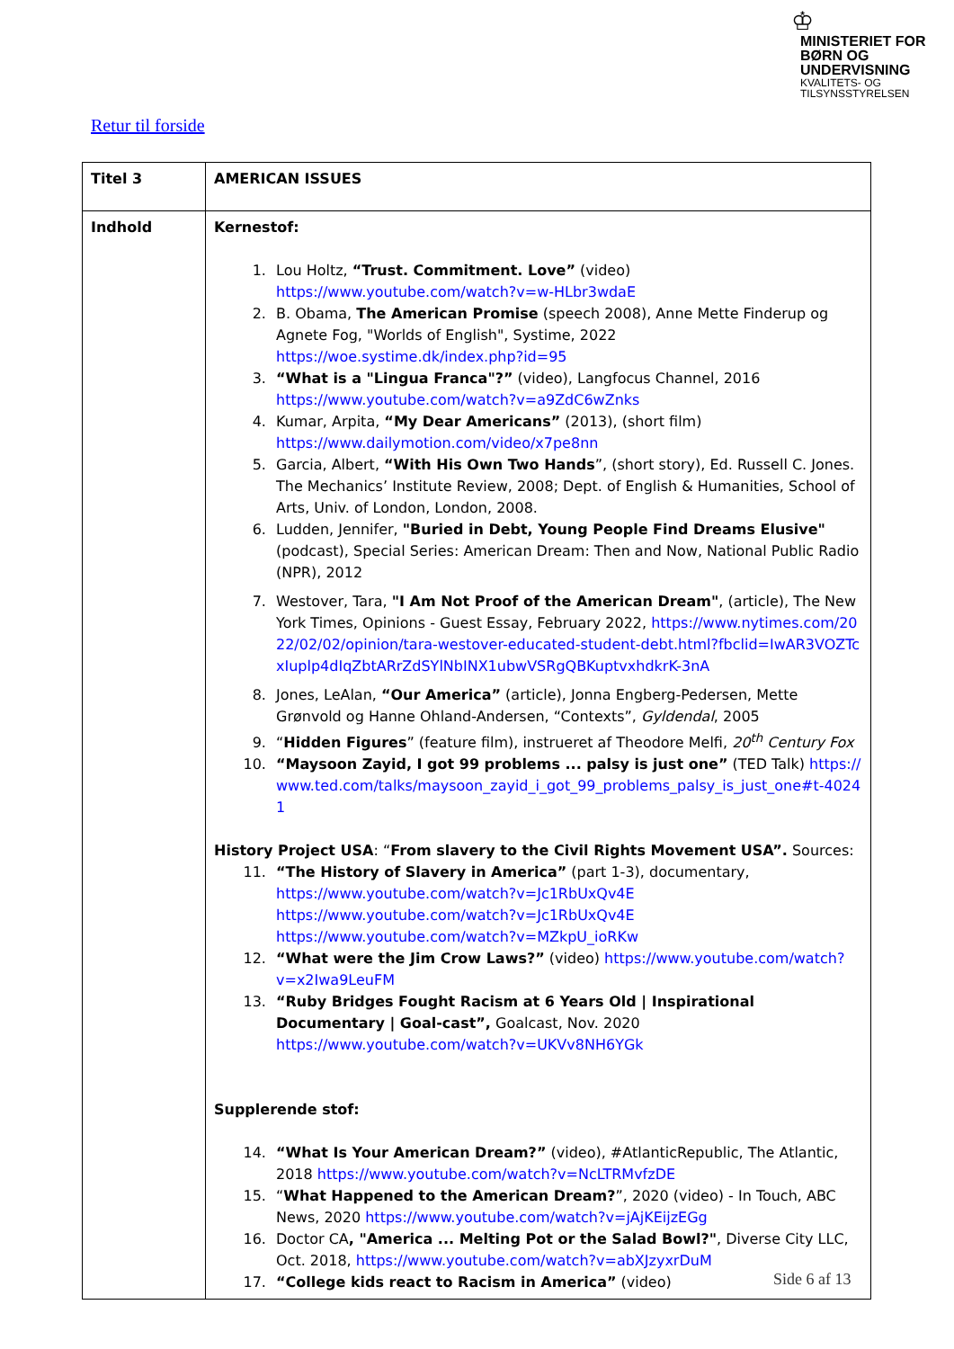♔
MINISTERIET FOR
BØRN OG
UNDERVISNING
KVALITETS- OG
TILSYNSSTYRELSEN
Retur til forside
| Titel 3 | AMERICAN ISSUES |
| Indhold | Kernestof: 1. Lou Holtz, “Trust. Commitment. Love” (video) https://www.youtube.com/watch?v=w-HLbr3wdaE 2. B. Obama, The American Promise (speech 2008), Anne Mette Finderup og Agnete Fog, "Worlds of English", Systime, 2022 https://woe.systime.dk/index.php?id=95 3. “What is a "Lingua Franca"?” (video), Langfocus Channel, 2016 https://www.youtube.com/watch?v=a9ZdC6wZnks 4. Kumar, Arpita, “My Dear Americans” (2013), (short film) https://www.dailymotion.com/video/x7pe8nn 5. Garcia, Albert, “With His Own Two Hands ”, (short story), Ed. Russell C. Jones. The Mechanics’ Institute Review, 2008; Dept. of English & Humanities, School of Arts, Univ. of London, London, 2008. 6. Ludden, Jennifer, "Buried in Debt, Young People Find Dreams Elusive" (podcast), Special Series: American Dream: Then and Now, National Public Radio (NPR), 2012 7. Westover, Tara, "I Am Not Proof of the American Dream" , (article), The New York Times, Opinions - Guest Essay, February 2022, https://www.nytimes.com/2022/02/02/opinion/tara-westover-educated-student-debt.html?fbclid=IwAR3VOZTcxIuplp4dIqZbtARrZdSYlNbINX1ubwVSRgQBKuptvxhdkrK-3nA 8. Jones, LeAlan, “Our America” (article), Jonna Engberg-Pedersen, Mette Grønvold og Hanne Ohland-Andersen, “Contexts”, Gyldendal , 2005 9. “ Hidden Figures ” (feature film), instrueret af Theodore Melfi, 20<sup>th</sup> Century Fox 10. “Maysoon Zayid, I got 99 problems ... palsy is just one” (TED Talk) https://www.ted.com/talks/maysoon_zayid_i_got_99_problems_palsy_is_just_one#t-40241 History Project USA : “ From slavery to the Civil Rights Movement USA”. Sources: 11. “The History of Slavery in America” (part 1-3), documentary, https://www.youtube.com/watch?v=Jc1RbUxQv4E https://www.youtube.com/watch?v=Jc1RbUxQv4E https://www.youtube.com/watch?v=MZkpU_ioRKw 12. “What were the Jim Crow Laws?” (video) https://www.youtube.com/watch?v=x2Iwa9LeuFM 13. “Ruby Bridges Fought Racism at 6 Years Old / Inspirational Documentary / Goal-cast”, Goalcast, Nov. 2020 https://www.youtube.com/watch?v=UKVv8NH6YGk Supplerende stof: 14. “What Is Your American Dream?” (video), #AtlanticRepublic, The Atlantic, 2018 https://www.youtube.com/watch?v=NcLTRMvfzDE 15. “ What Happened to the American Dream? ”, 2020 (video) - In Touch, ABC News, 2020 https://www.youtube.com/watch?v=jAjKEijzEGg 16. Doctor CA , "America ... Melting Pot or the Salad Bowl?" , Diverse City LLC, Oct. 2018, https://www.youtube.com/watch?v=abXJzyxrDuM 17. “College kids react to Racism in America” (video) |
Side 6 af 13